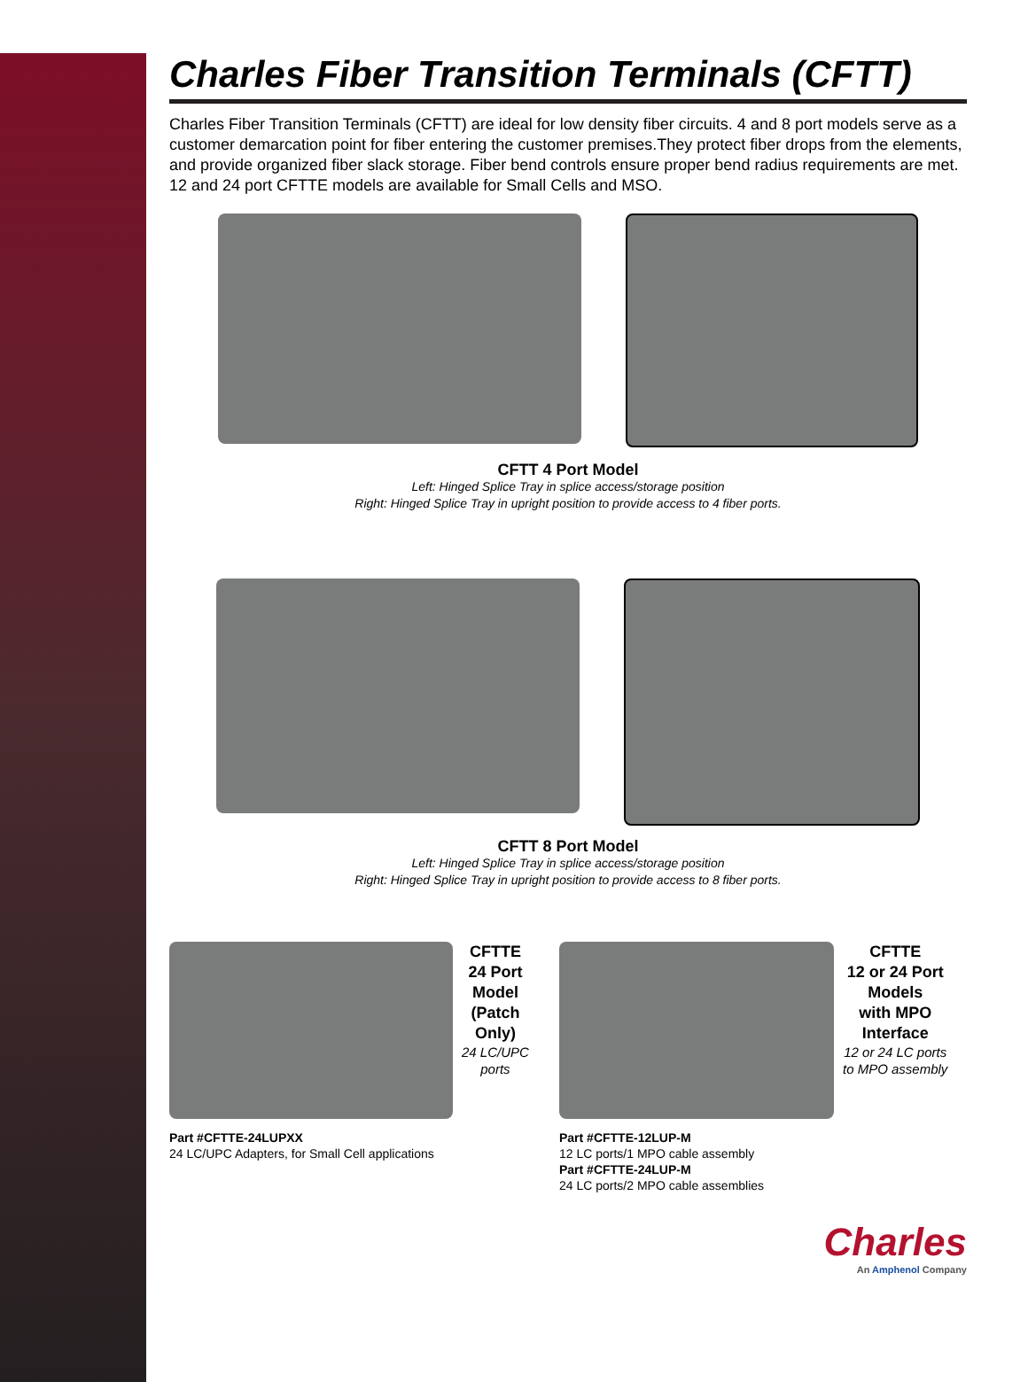Charles Fiber Transition Terminals (CFTT)
Charles Fiber Transition Terminals (CFTT) are ideal for low density fiber circuits. 4 and 8 port models serve as a customer demarcation point for fiber entering the customer premises.They protect fiber drops from the elements, and provide organized fiber slack storage. Fiber bend controls ensure proper bend radius requirements are met. 12 and 24 port CFTTE models are available for Small Cells and MSO.
CFTT 4 Port Model
Left: Hinged Splice Tray in splice access/storage position
Right: Hinged Splice Tray in upright position to provide access to 4 fiber ports.
CFTT 8 Port Model
Left: Hinged Splice Tray in splice access/storage position
Right: Hinged Splice Tray in upright position to provide access to 8 fiber ports.
CFTTE
24 Port
Model
(Patch
Only)
24 LC/UPC
ports
Part #CFTTE-24LUPXX
24 LC/UPC Adapters, for Small Cell applications
CFTTE
12 or 24 Port
Models
with MPO
Interface
12 or 24 LC ports
to MPO assembly
Part #CFTTE-12LUP-M
12 LC ports/1 MPO cable assembly
Part #CFTTE-24LUP-M
24 LC ports/2 MPO cable assemblies
Charles
An Amphenol Company